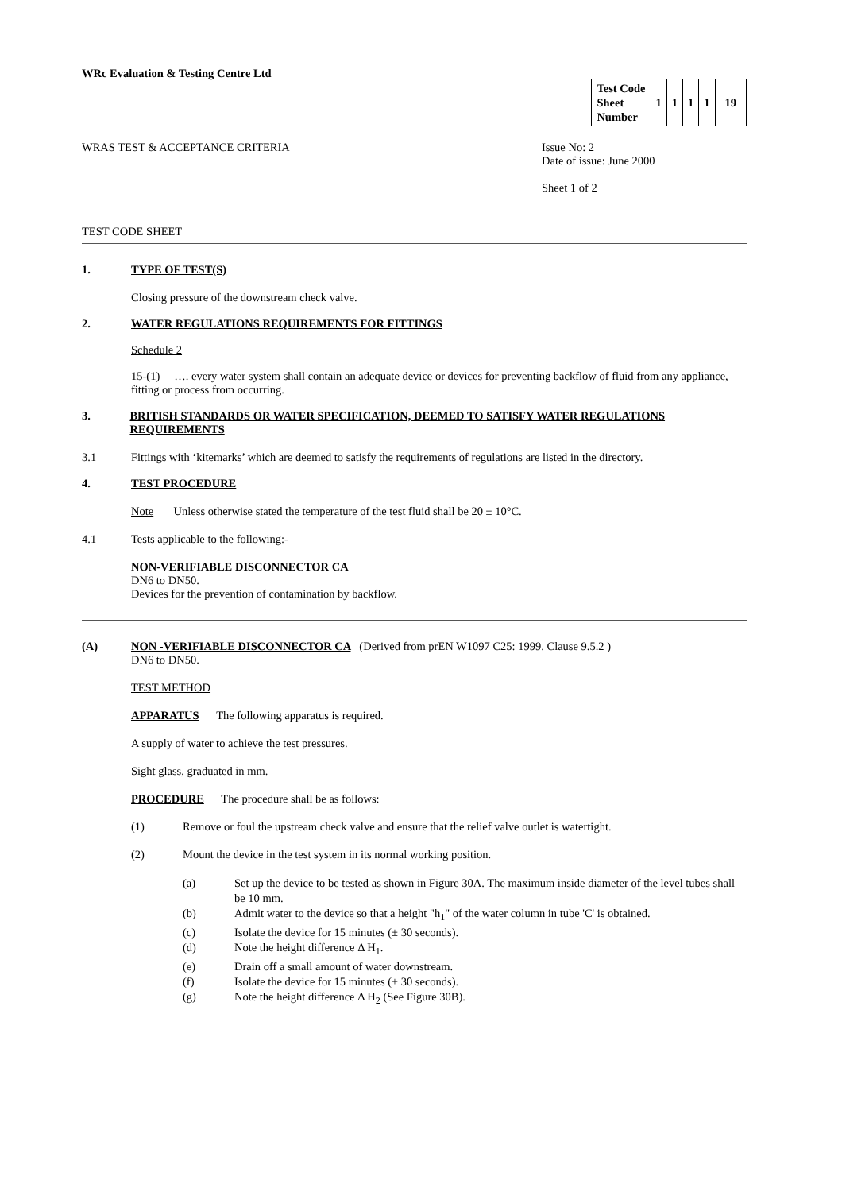WRc Evaluation & Testing Centre Ltd
| Test Code Sheet Number | 1 | 1 | 1 | 1 | 19 |
WRAS TEST & ACCEPTANCE CRITERIA
Issue No: 2
Date of issue: June 2000
Sheet 1 of 2
TEST CODE SHEET
1. TYPE OF TEST(S)
Closing pressure of the downstream check valve.
2. WATER REGULATIONS REQUIREMENTS FOR FITTINGS
Schedule 2
15-(1) …. every water system shall contain an adequate device or devices for preventing backflow of fluid from any appliance, fitting or process from occurring.
3. BRITISH STANDARDS OR WATER SPECIFICATION, DEEMED TO SATISFY WATER REGULATIONS REQUIREMENTS
3.1 Fittings with ‘kitemarks’ which are deemed to satisfy the requirements of regulations are listed in the directory.
4. TEST PROCEDURE
Note Unless otherwise stated the temperature of the test fluid shall be 20 ± 10°C.
4.1 Tests applicable to the following:-
NON-VERIFIABLE DISCONNECTOR CA
DN6 to DN50.
Devices for the prevention of contamination by backflow.
(A) NON -VERIFIABLE DISCONNECTOR CA (Derived from prEN W1097 C25: 1999. Clause 9.5.2 )
DN6 to DN50.
TEST METHOD
APPARATUS The following apparatus is required.
A supply of water to achieve the test pressures.
Sight glass, graduated in mm.
PROCEDURE The procedure shall be as follows:
(1) Remove or foul the upstream check valve and ensure that the relief valve outlet is watertight.
(2) Mount the device in the test system in its normal working position.
(a) Set up the device to be tested as shown in Figure 30A. The maximum inside diameter of the level tubes shall be 10 mm.
(b) Admit water to the device so that a height "h<sub>1</sub>" of the water column in tube 'C' is obtained.
(c) Isolate the device for 15 minutes (± 30 seconds).
(d) Note the height difference Δ H<sub>1</sub>.
(e) Drain off a small amount of water downstream.
(f) Isolate the device for 15 minutes (± 30 seconds).
(g) Note the height difference Δ H<sub>2</sub> (See Figure 30B).